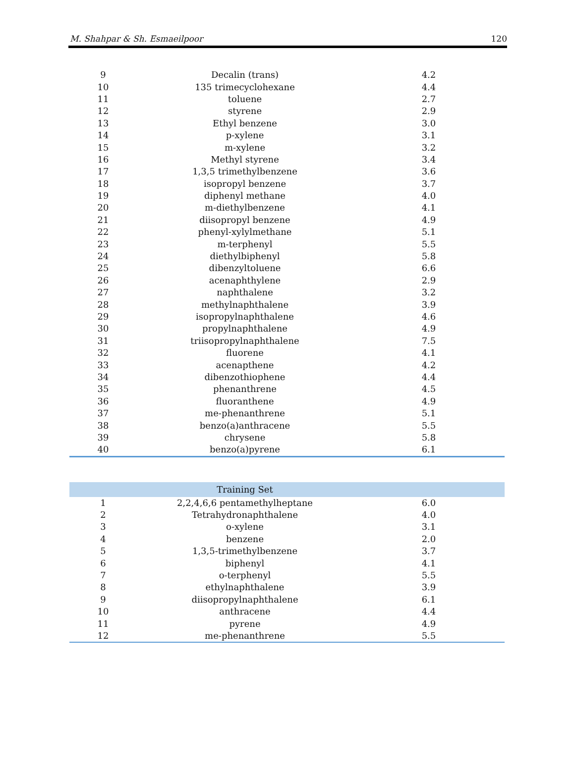M. Shahpar & Sh. Esmaeilpoor 120
| 9 | Decalin (trans) | 4.2 |
| 10 | 135 trimecyclohexane | 4.4 |
| 11 | toluene | 2.7 |
| 12 | styrene | 2.9 |
| 13 | Ethyl benzene | 3.0 |
| 14 | p-xylene | 3.1 |
| 15 | m-xylene | 3.2 |
| 16 | Methyl styrene | 3.4 |
| 17 | 1,3,5 trimethylbenzene | 3.6 |
| 18 | isopropyl benzene | 3.7 |
| 19 | diphenyl methane | 4.0 |
| 20 | m-diethylbenzene | 4.1 |
| 21 | diisopropyl benzene | 4.9 |
| 22 | phenyl-xylylmethane | 5.1 |
| 23 | m-terphenyl | 5.5 |
| 24 | diethylbiphenyl | 5.8 |
| 25 | dibenzyltoluene | 6.6 |
| 26 | acenaphthylene | 2.9 |
| 27 | naphthalene | 3.2 |
| 28 | methylnaphthalene | 3.9 |
| 29 | isopropylnaphthalene | 4.6 |
| 30 | propylnaphthalene | 4.9 |
| 31 | triisopropylnaphthalene | 7.5 |
| 32 | fluorene | 4.1 |
| 33 | acenapthene | 4.2 |
| 34 | dibenzothiophene | 4.4 |
| 35 | phenanthrene | 4.5 |
| 36 | fluoranthene | 4.9 |
| 37 | me-phenanthrene | 5.1 |
| 38 | benzo(a)anthracene | 5.5 |
| 39 | chrysene | 5.8 |
| 40 | benzo(a)pyrene | 6.1 |
| | Training Set | |
| --- | --- | --- |
| 1 | 2,2,4,6,6 pentamethylheptane | 6.0 |
| 2 | Tetrahydronaphthalene | 4.0 |
| 3 | o-xylene | 3.1 |
| 4 | benzene | 2.0 |
| 5 | 1,3,5-trimethylbenzene | 3.7 |
| 6 | biphenyl | 4.1 |
| 7 | o-terphenyl | 5.5 |
| 8 | ethylnaphthalene | 3.9 |
| 9 | diisopropylnaphthalene | 6.1 |
| 10 | anthracene | 4.4 |
| 11 | pyrene | 4.9 |
| 12 | me-phenanthrene | 5.5 |